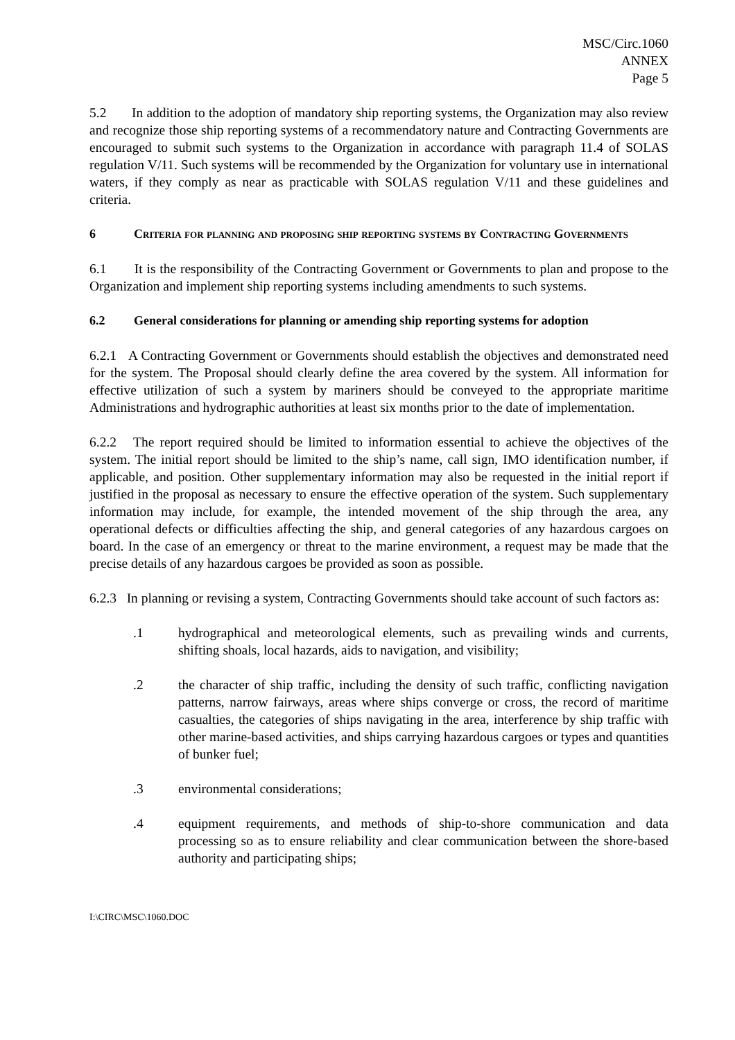MSC/Circ.1060
ANNEX
Page 5
5.2 In addition to the adoption of mandatory ship reporting systems, the Organization may also review and recognize those ship reporting systems of a recommendatory nature and Contracting Governments are encouraged to submit such systems to the Organization in accordance with paragraph 11.4 of SOLAS regulation V/11. Such systems will be recommended by the Organization for voluntary use in international waters, if they comply as near as practicable with SOLAS regulation V/11 and these guidelines and criteria.
6 Criteria for planning and proposing ship reporting systems by Contracting Governments
6.1 It is the responsibility of the Contracting Government or Governments to plan and propose to the Organization and implement ship reporting systems including amendments to such systems.
6.2 General considerations for planning or amending ship reporting systems for adoption
6.2.1 A Contracting Government or Governments should establish the objectives and demonstrated need for the system. The Proposal should clearly define the area covered by the system. All information for effective utilization of such a system by mariners should be conveyed to the appropriate maritime Administrations and hydrographic authorities at least six months prior to the date of implementation.
6.2.2 The report required should be limited to information essential to achieve the objectives of the system. The initial report should be limited to the ship’s name, call sign, IMO identification number, if applicable, and position. Other supplementary information may also be requested in the initial report if justified in the proposal as necessary to ensure the effective operation of the system. Such supplementary information may include, for example, the intended movement of the ship through the area, any operational defects or difficulties affecting the ship, and general categories of any hazardous cargoes on board. In the case of an emergency or threat to the marine environment, a request may be made that the precise details of any hazardous cargoes be provided as soon as possible.
6.2.3 In planning or revising a system, Contracting Governments should take account of such factors as:
.1 hydrographical and meteorological elements, such as prevailing winds and currents, shifting shoals, local hazards, aids to navigation, and visibility;
.2 the character of ship traffic, including the density of such traffic, conflicting navigation patterns, narrow fairways, areas where ships converge or cross, the record of maritime casualties, the categories of ships navigating in the area, interference by ship traffic with other marine-based activities, and ships carrying hazardous cargoes or types and quantities of bunker fuel;
.3 environmental considerations;
.4 equipment requirements, and methods of ship-to-shore communication and data processing so as to ensure reliability and clear communication between the shore-based authority and participating ships;
I:\CIRC\MSC\1060.DOC